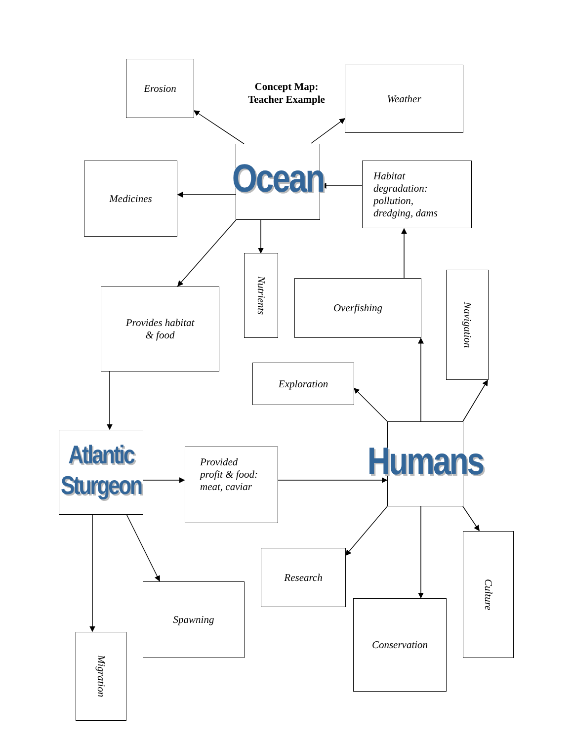Concept Map:
Teacher Example
Erosion Weather
Ocean
Medicines
Habitat
degradation:
pollution,
dredging, dams
Nutrients
Overfishing
Navigation
Provides habitat
& food
Exploration
Humans
Atlantic Sturgeon
Provided
profit & food:
meat, caviar
Culture
Research
Spawning
Conservation
Migration